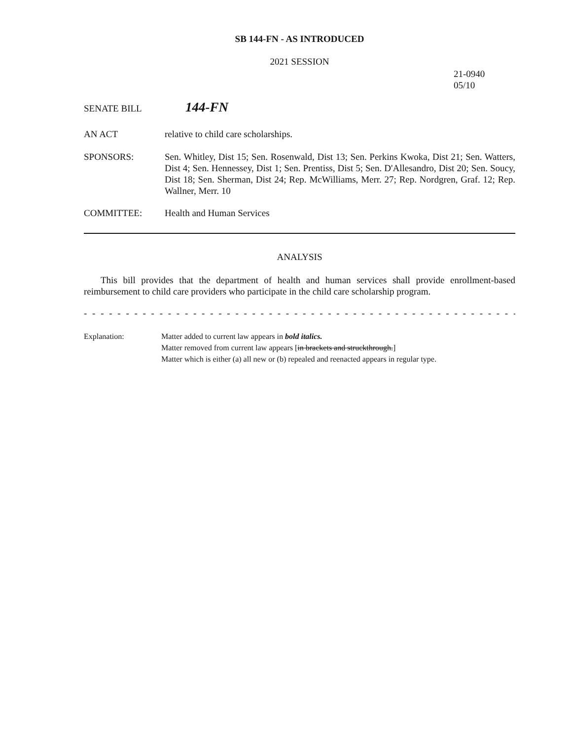SB 144-FN - AS INTRODUCED
2021 SESSION
21-0940
05/10
SENATE BILL
144-FN
AN ACT relative to child care scholarships.
SPONSORS: Sen. Whitley, Dist 15; Sen. Rosenwald, Dist 13; Sen. Perkins Kwoka, Dist 21; Sen. Watters, Dist 4; Sen. Hennessey, Dist 1; Sen. Prentiss, Dist 5; Sen. D'Allesandro, Dist 20; Sen. Soucy, Dist 18; Sen. Sherman, Dist 24; Rep. McWilliams, Merr. 27; Rep. Nordgren, Graf. 12; Rep. Wallner, Merr. 10
COMMITTEE: Health and Human Services
ANALYSIS
This bill provides that the department of health and human services shall provide enrollment-based reimbursement to child care providers who participate in the child care scholarship program.
- - - - - - - - - - - - - - - - - - - - - - - - - - - - - - - - - - - - - - - - - - - - - - - - - - - - - - - - - - - - - - - - - - - - - - - - - - - - - -
Explanation: Matter added to current law appears in bold italics.
Matter removed from current law appears [in brackets and struckthrough.]
Matter which is either (a) all new or (b) repealed and reenacted appears in regular type.